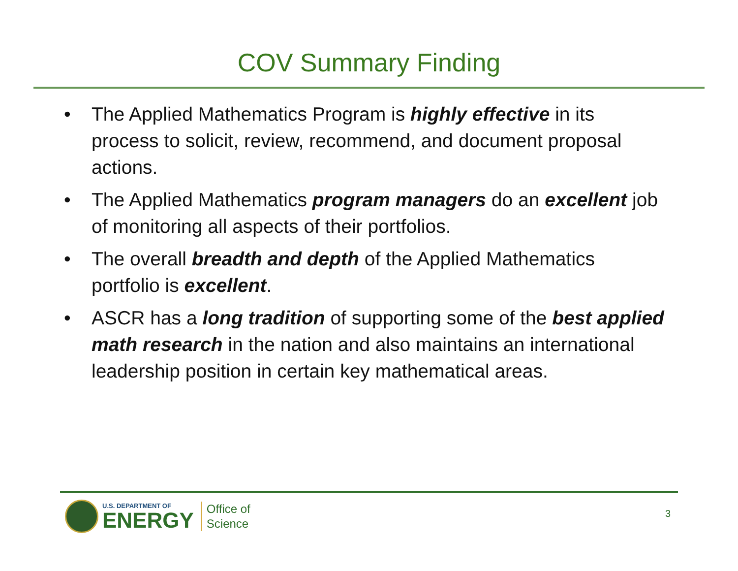COV Summary Finding
• The Applied Mathematics Program is highly effective in its process to solicit, review, recommend, and document proposal actions.
• The Applied Mathematics program managers do an excellent job of monitoring all aspects of their portfolios.
• The overall breadth and depth of the Applied Mathematics portfolio is excellent.
• ASCR has a long tradition of supporting some of the best applied math research in the nation and also maintains an international leadership position in certain key mathematical areas.
U.S. DEPARTMENT OF
ENERGY
Office of
Science
3